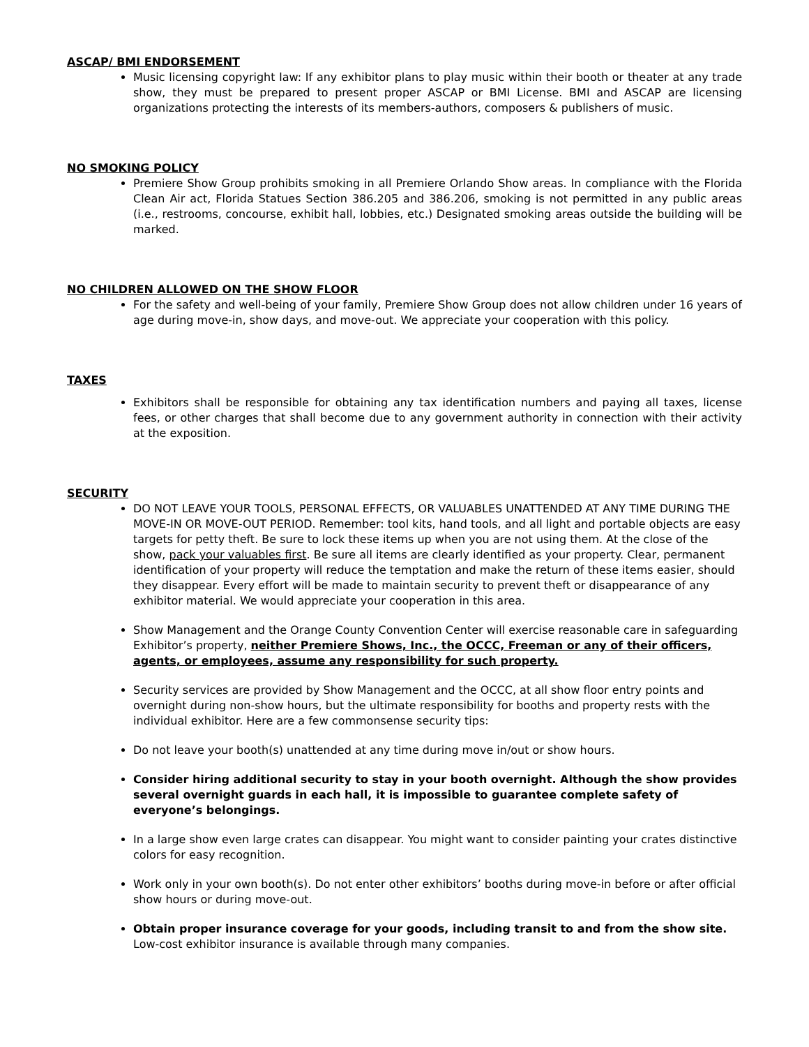ASCAP/ BMI ENDORSEMENT
Music licensing copyright law: If any exhibitor plans to play music within their booth or theater at any trade show, they must be prepared to present proper ASCAP or BMI License. BMI and ASCAP are licensing organizations protecting the interests of its members-authors, composers & publishers of music.
NO SMOKING POLICY
Premiere Show Group prohibits smoking in all Premiere Orlando Show areas. In compliance with the Florida Clean Air act, Florida Statues Section 386.205 and 386.206, smoking is not permitted in any public areas (i.e., restrooms, concourse, exhibit hall, lobbies, etc.) Designated smoking areas outside the building will be marked.
NO CHILDREN ALLOWED ON THE SHOW FLOOR
For the safety and well-being of your family, Premiere Show Group does not allow children under 16 years of age during move-in, show days, and move-out. We appreciate your cooperation with this policy.
TAXES
Exhibitors shall be responsible for obtaining any tax identification numbers and paying all taxes, license fees, or other charges that shall become due to any government authority in connection with their activity at the exposition.
SECURITY
DO NOT LEAVE YOUR TOOLS, PERSONAL EFFECTS, OR VALUABLES UNATTENDED AT ANY TIME DURING THE MOVE-IN OR MOVE-OUT PERIOD. Remember: tool kits, hand tools, and all light and portable objects are easy targets for petty theft. Be sure to lock these items up when you are not using them. At the close of the show, pack your valuables first. Be sure all items are clearly identified as your property. Clear, permanent identification of your property will reduce the temptation and make the return of these items easier, should they disappear. Every effort will be made to maintain security to prevent theft or disappearance of any exhibitor material. We would appreciate your cooperation in this area.
Show Management and the Orange County Convention Center will exercise reasonable care in safeguarding Exhibitor’s property, neither Premiere Shows, Inc., the OCCC, Freeman or any of their officers, agents, or employees, assume any responsibility for such property.
Security services are provided by Show Management and the OCCC, at all show floor entry points and overnight during non-show hours, but the ultimate responsibility for booths and property rests with the individual exhibitor. Here are a few commonsense security tips:
Do not leave your booth(s) unattended at any time during move in/out or show hours.
Consider hiring additional security to stay in your booth overnight. Although the show provides several overnight guards in each hall, it is impossible to guarantee complete safety of everyone’s belongings.
In a large show even large crates can disappear. You might want to consider painting your crates distinctive colors for easy recognition.
Work only in your own booth(s). Do not enter other exhibitors’ booths during move-in before or after official show hours or during move-out.
Obtain proper insurance coverage for your goods, including transit to and from the show site. Low-cost exhibitor insurance is available through many companies.